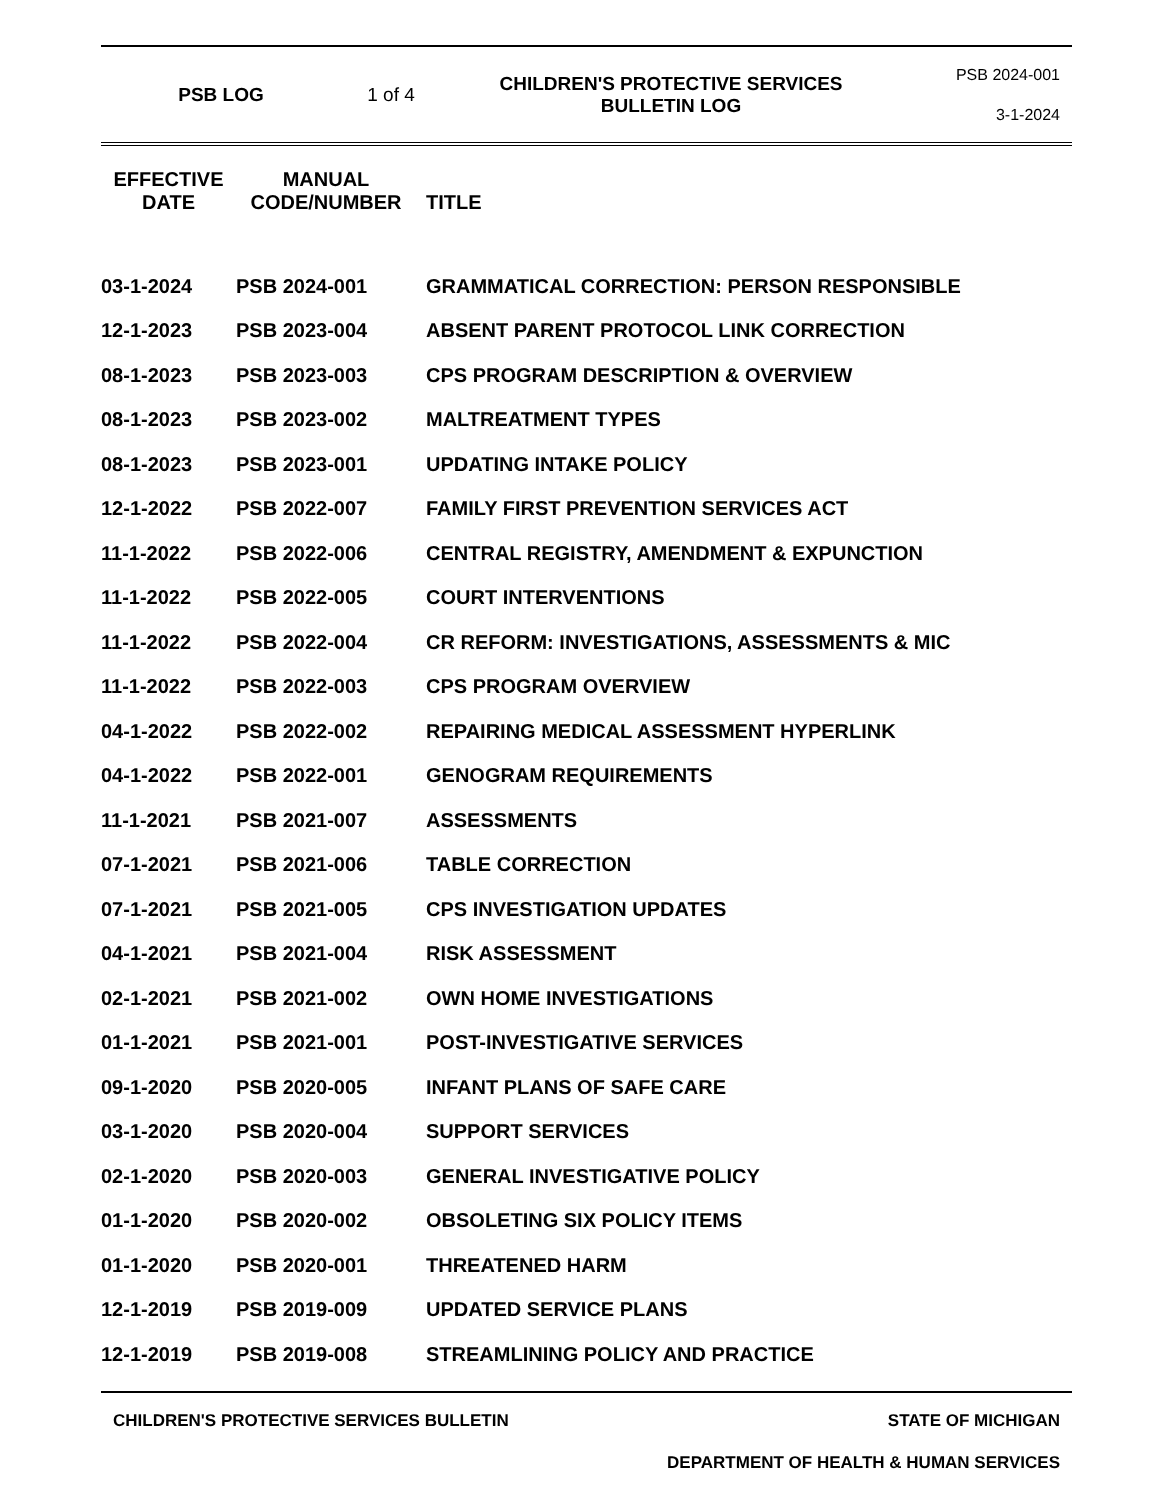PSB LOG 1 of 4
CHILDREN'S PROTECTIVE SERVICES
BULLETIN LOG
PSB 2024-001
3-1-2024
| EFFECTIVE DATE | MANUAL CODE/NUMBER | TITLE |
| --- | --- | --- |
| 03-1-2024 | PSB 2024-001 | GRAMMATICAL CORRECTION: PERSON RESPONSIBLE |
| 12-1-2023 | PSB 2023-004 | ABSENT PARENT PROTOCOL LINK CORRECTION |
| 08-1-2023 | PSB 2023-003 | CPS PROGRAM DESCRIPTION & OVERVIEW |
| 08-1-2023 | PSB 2023-002 | MALTREATMENT TYPES |
| 08-1-2023 | PSB 2023-001 | UPDATING INTAKE POLICY |
| 12-1-2022 | PSB 2022-007 | FAMILY FIRST PREVENTION SERVICES ACT |
| 11-1-2022 | PSB 2022-006 | CENTRAL REGISTRY, AMENDMENT & EXPUNCTION |
| 11-1-2022 | PSB 2022-005 | COURT INTERVENTIONS |
| 11-1-2022 | PSB 2022-004 | CR REFORM: INVESTIGATIONS, ASSESSMENTS & MIC |
| 11-1-2022 | PSB 2022-003 | CPS PROGRAM OVERVIEW |
| 04-1-2022 | PSB 2022-002 | REPAIRING MEDICAL ASSESSMENT HYPERLINK |
| 04-1-2022 | PSB 2022-001 | GENOGRAM REQUIREMENTS |
| 11-1-2021 | PSB 2021-007 | ASSESSMENTS |
| 07-1-2021 | PSB 2021-006 | TABLE CORRECTION |
| 07-1-2021 | PSB 2021-005 | CPS INVESTIGATION UPDATES |
| 04-1-2021 | PSB 2021-004 | RISK ASSESSMENT |
| 02-1-2021 | PSB 2021-002 | OWN HOME INVESTIGATIONS |
| 01-1-2021 | PSB 2021-001 | POST-INVESTIGATIVE SERVICES |
| 09-1-2020 | PSB 2020-005 | INFANT PLANS OF SAFE CARE |
| 03-1-2020 | PSB 2020-004 | SUPPORT SERVICES |
| 02-1-2020 | PSB 2020-003 | GENERAL INVESTIGATIVE POLICY |
| 01-1-2020 | PSB 2020-002 | OBSOLETING SIX POLICY ITEMS |
| 01-1-2020 | PSB 2020-001 | THREATENED HARM |
| 12-1-2019 | PSB 2019-009 | UPDATED SERVICE PLANS |
| 12-1-2019 | PSB 2019-008 | STREAMLINING POLICY AND PRACTICE |
CHILDREN'S PROTECTIVE SERVICES BULLETIN STATE OF MICHIGAN
DEPARTMENT OF HEALTH & HUMAN SERVICES